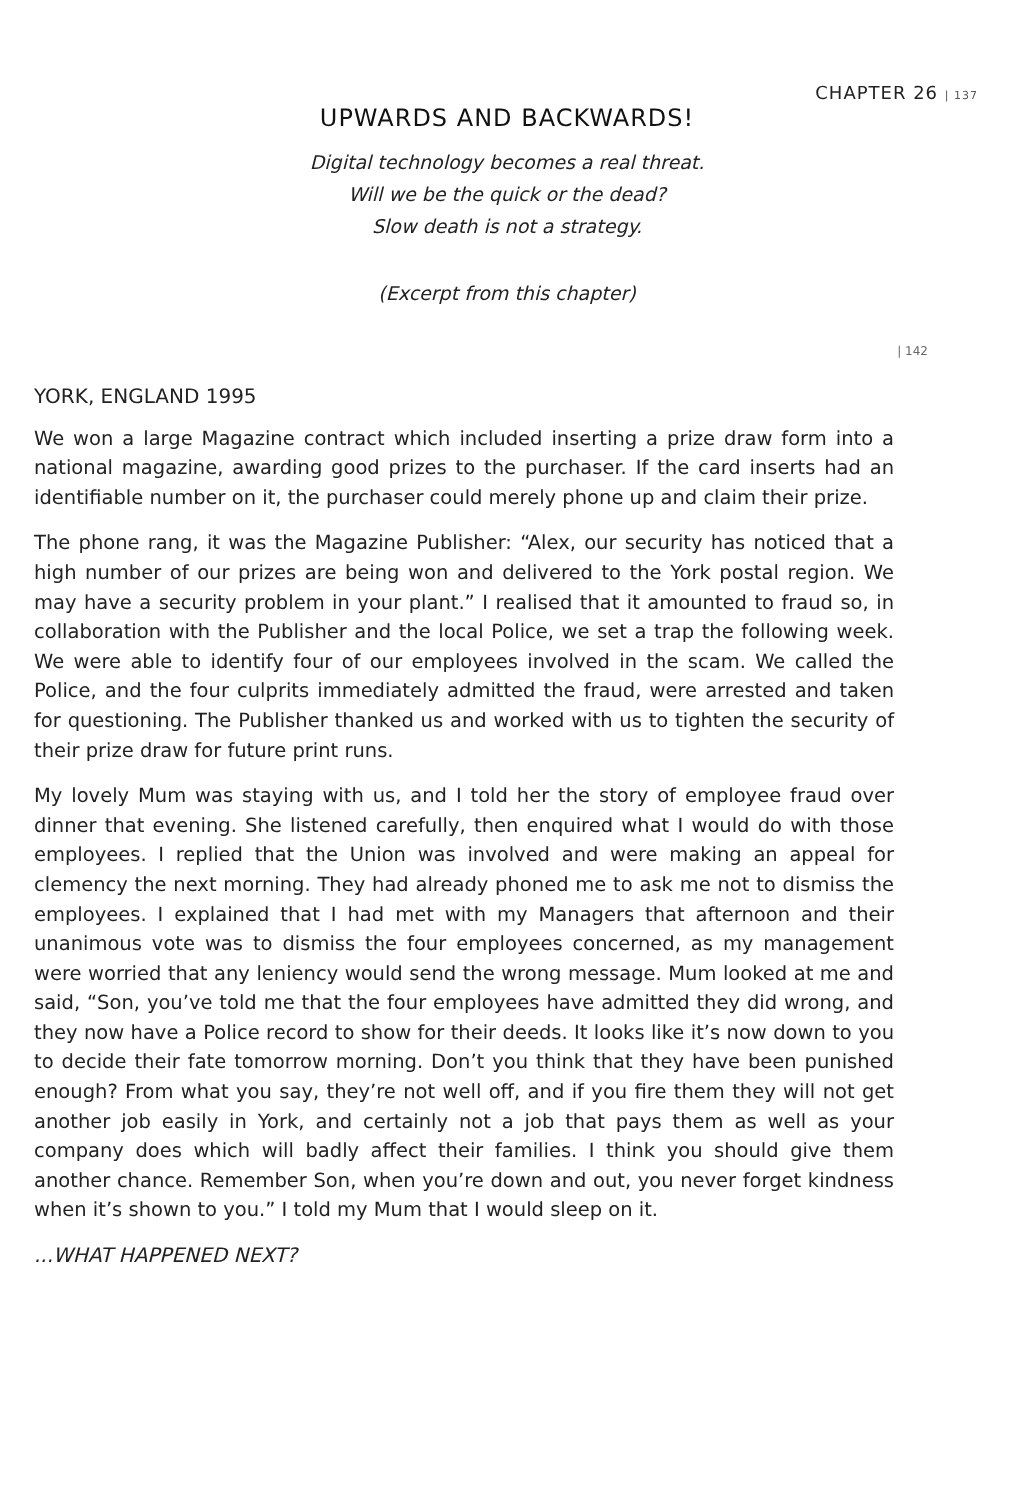CHAPTER 26 | 137
UPWARDS AND BACKWARDS!
Digital technology becomes a real threat.
Will we be the quick or the dead?
Slow death is not a strategy.
(Excerpt from this chapter)
| 142
YORK, ENGLAND 1995
We won a large Magazine contract which included inserting a prize draw form into a national magazine, awarding good prizes to the purchaser. If the card inserts had an identifiable number on it, the purchaser could merely phone up and claim their prize.
The phone rang, it was the Magazine Publisher: “Alex, our security has noticed that a high number of our prizes are being won and delivered to the York postal region. We may have a security problem in your plant.” I realised that it amounted to fraud so, in collaboration with the Publisher and the local Police, we set a trap the following week. We were able to identify four of our employees involved in the scam. We called the Police, and the four culprits immediately admitted the fraud, were arrested and taken for questioning. The Publisher thanked us and worked with us to tighten the security of their prize draw for future print runs.
My lovely Mum was staying with us, and I told her the story of employee fraud over dinner that evening. She listened carefully, then enquired what I would do with those employees. I replied that the Union was involved and were making an appeal for clemency the next morning. They had already phoned me to ask me not to dismiss the employees. I explained that I had met with my Managers that afternoon and their unanimous vote was to dismiss the four employees concerned, as my management were worried that any leniency would send the wrong message. Mum looked at me and said, “Son, you’ve told me that the four employees have admitted they did wrong, and they now have a Police record to show for their deeds. It looks like it’s now down to you to decide their fate tomorrow morning. Don’t you think that they have been punished enough? From what you say, they’re not well off, and if you fire them they will not get another job easily in York, and certainly not a job that pays them as well as your company does which will badly affect their families. I think you should give them another chance. Remember Son, when you’re down and out, you never forget kindness when it’s shown to you.” I told my Mum that I would sleep on it.
...WHAT HAPPENED NEXT?